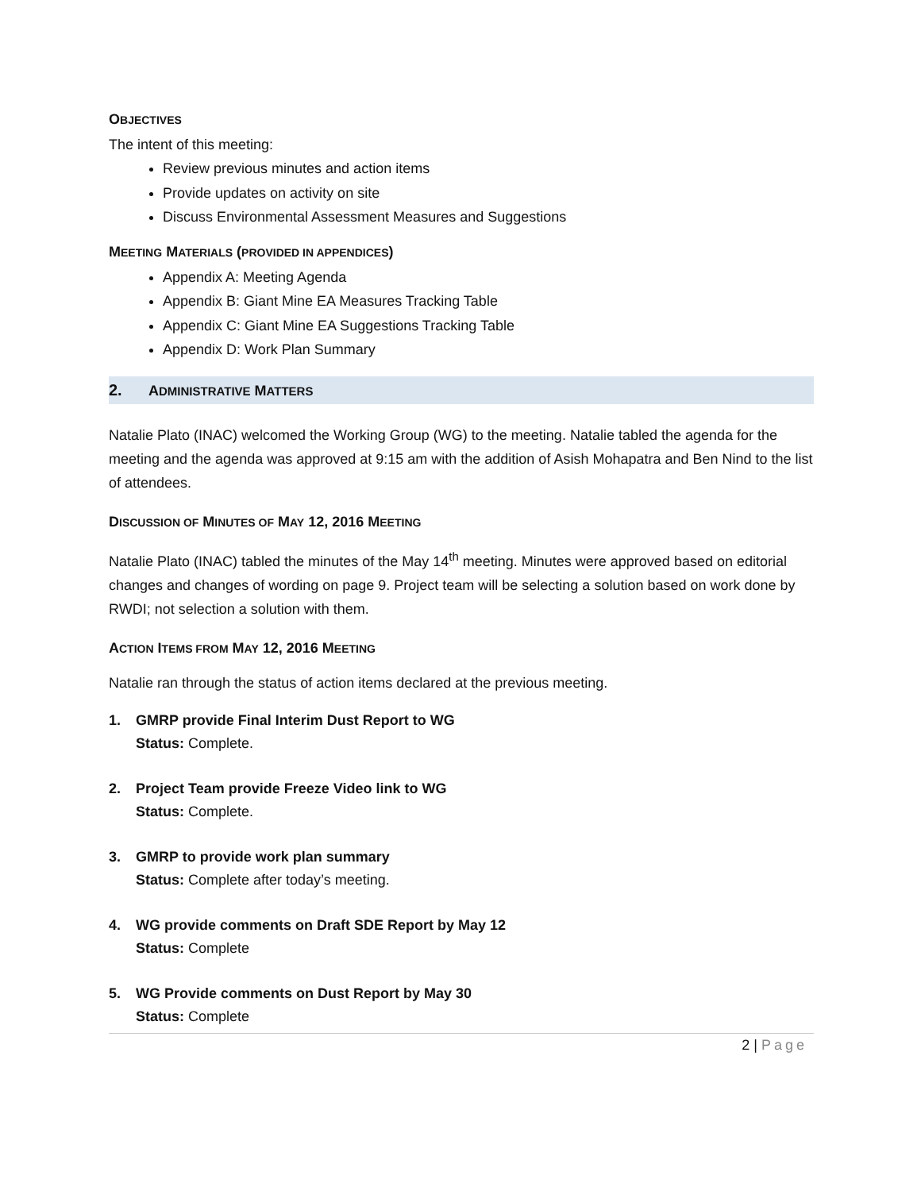OBJECTIVES
The intent of this meeting:
Review previous minutes and action items
Provide updates on activity on site
Discuss Environmental Assessment Measures and Suggestions
MEETING MATERIALS (PROVIDED IN APPENDICES)
Appendix A: Meeting Agenda
Appendix B: Giant Mine EA Measures Tracking Table
Appendix C: Giant Mine EA Suggestions Tracking Table
Appendix D: Work Plan Summary
2. ADMINISTRATIVE MATTERS
Natalie Plato (INAC) welcomed the Working Group (WG) to the meeting. Natalie tabled the agenda for the meeting and the agenda was approved at 9:15 am with the addition of Asish Mohapatra and Ben Nind to the list of attendees.
DISCUSSION OF MINUTES OF MAY 12, 2016 MEETING
Natalie Plato (INAC) tabled the minutes of the May 14<sup>th</sup> meeting. Minutes were approved based on editorial changes and changes of wording on page 9. Project team will be selecting a solution based on work done by RWDI; not selection a solution with them.
ACTION ITEMS FROM MAY 12, 2016 MEETING
Natalie ran through the status of action items declared at the previous meeting.
1. GMRP provide Final Interim Dust Report to WG
Status: Complete.
2. Project Team provide Freeze Video link to WG
Status: Complete.
3. GMRP to provide work plan summary
Status: Complete after today’s meeting.
4. WG provide comments on Draft SDE Report by May 12
Status: Complete
5. WG Provide comments on Dust Report by May 30
Status: Complete
2 | Page